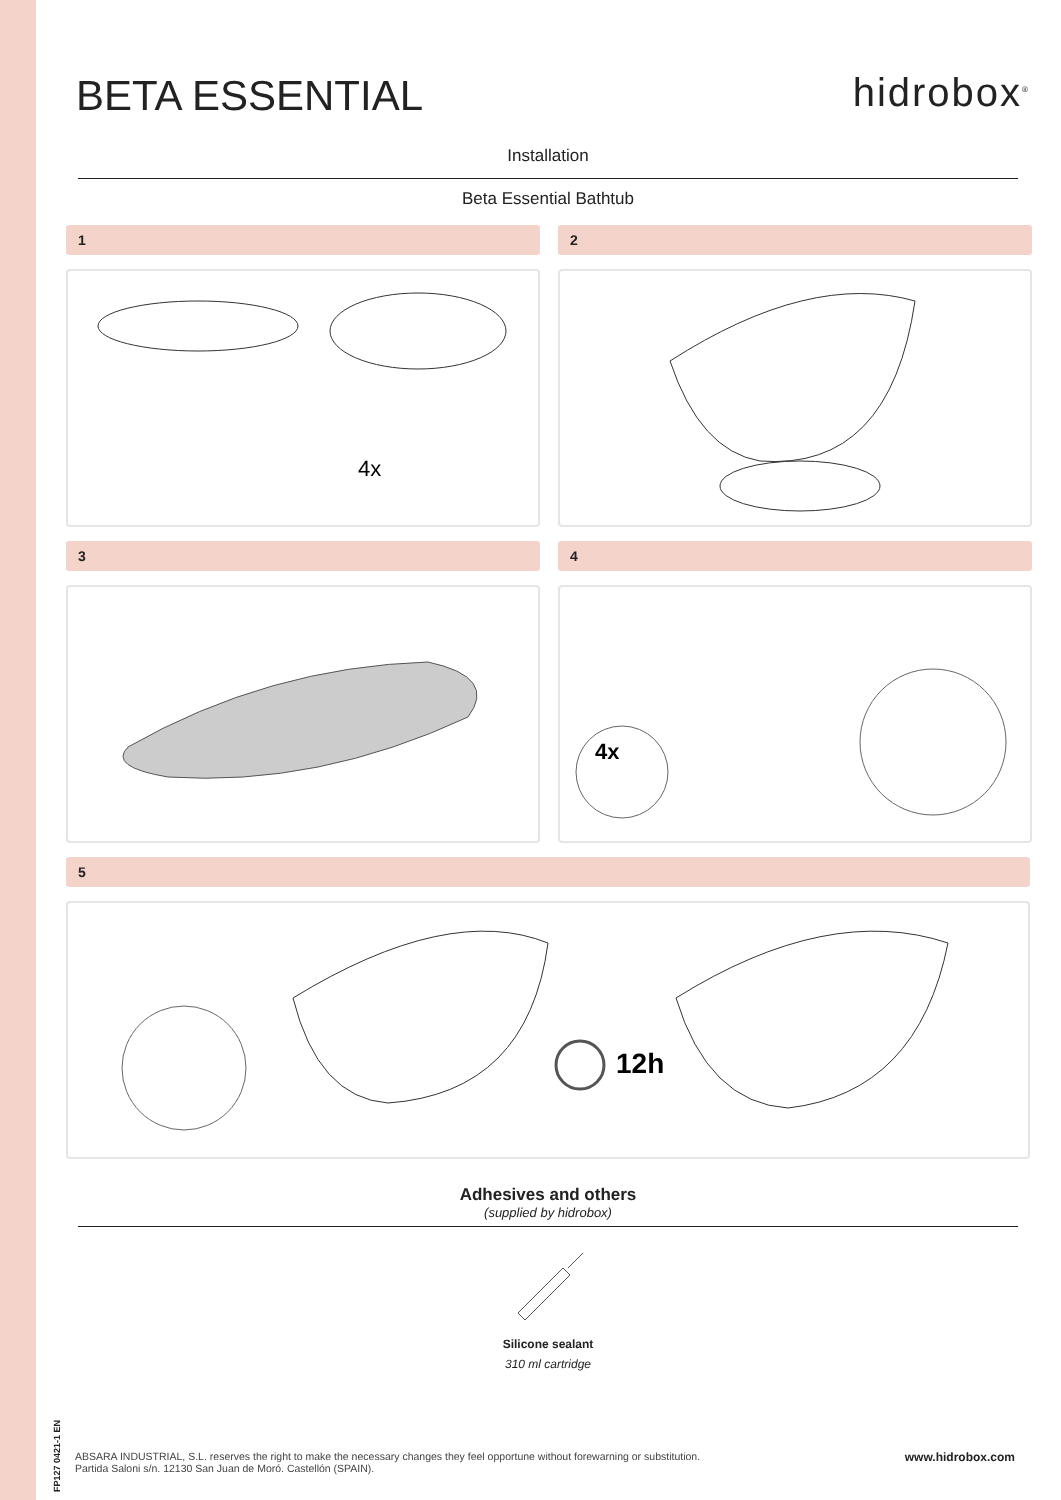BETA ESSENTIAL
hidrobox<sup>®</sup>
Installation
Beta Essential Bathtub
1
4x
2
3
4
4x
5
12h
Adhesives and others
(supplied by hidrobox)
Silicone sealant
310 ml cartridge
FP127 0421-1 EN
ABSARA INDUSTRIAL, S.L. reserves the right to make the necessary changes they feel opportune without forewarning or substitution.
Partida Saloni s/n. 12130 San Juan de Moró. Castellón (SPAIN).
www.hidrobox.com